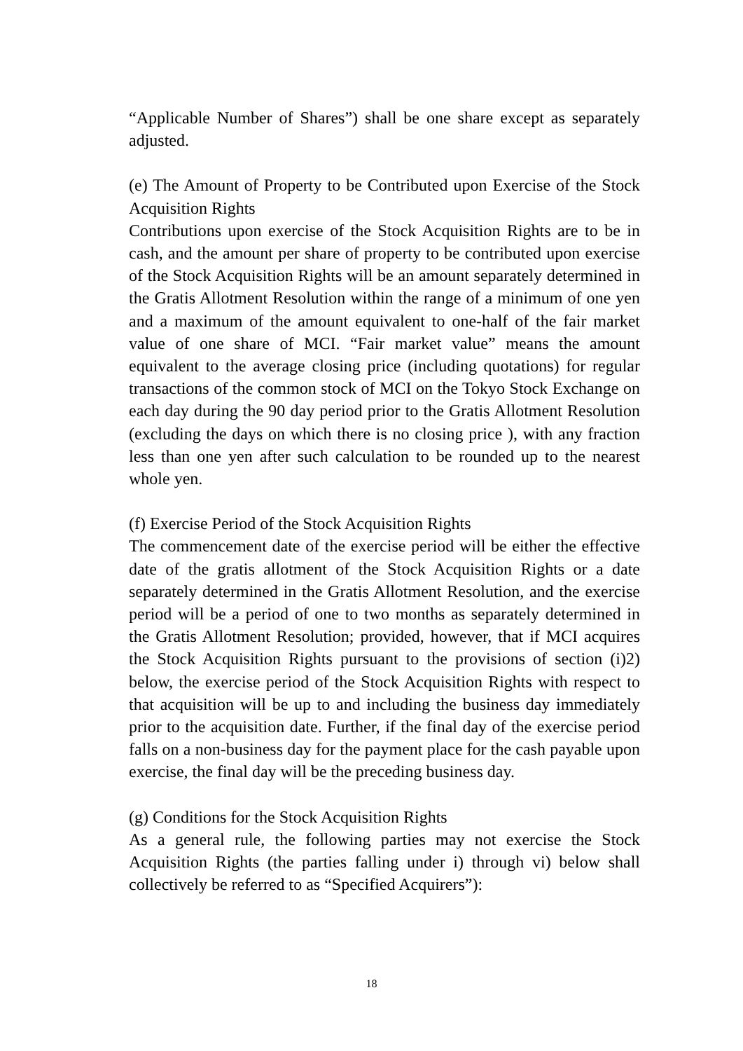“Applicable Number of Shares”) shall be one share except as separately adjusted.
(e) The Amount of Property to be Contributed upon Exercise of the Stock Acquisition Rights
Contributions upon exercise of the Stock Acquisition Rights are to be in cash, and the amount per share of property to be contributed upon exercise of the Stock Acquisition Rights will be an amount separately determined in the Gratis Allotment Resolution within the range of a minimum of one yen and a maximum of the amount equivalent to one-half of the fair market value of one share of MCI. “Fair market value” means the amount equivalent to the average closing price (including quotations) for regular transactions of the common stock of MCI on the Tokyo Stock Exchange on each day during the 90 day period prior to the Gratis Allotment Resolution (excluding the days on which there is no closing price ), with any fraction less than one yen after such calculation to be rounded up to the nearest whole yen.
(f) Exercise Period of the Stock Acquisition Rights
The commencement date of the exercise period will be either the effective date of the gratis allotment of the Stock Acquisition Rights or a date separately determined in the Gratis Allotment Resolution, and the exercise period will be a period of one to two months as separately determined in the Gratis Allotment Resolution; provided, however, that if MCI acquires the Stock Acquisition Rights pursuant to the provisions of section (i)2) below, the exercise period of the Stock Acquisition Rights with respect to that acquisition will be up to and including the business day immediately prior to the acquisition date. Further, if the final day of the exercise period falls on a non-business day for the payment place for the cash payable upon exercise, the final day will be the preceding business day.
(g) Conditions for the Stock Acquisition Rights
As a general rule, the following parties may not exercise the Stock Acquisition Rights (the parties falling under i) through vi) below shall collectively be referred to as “Specified Acquirers”):
18